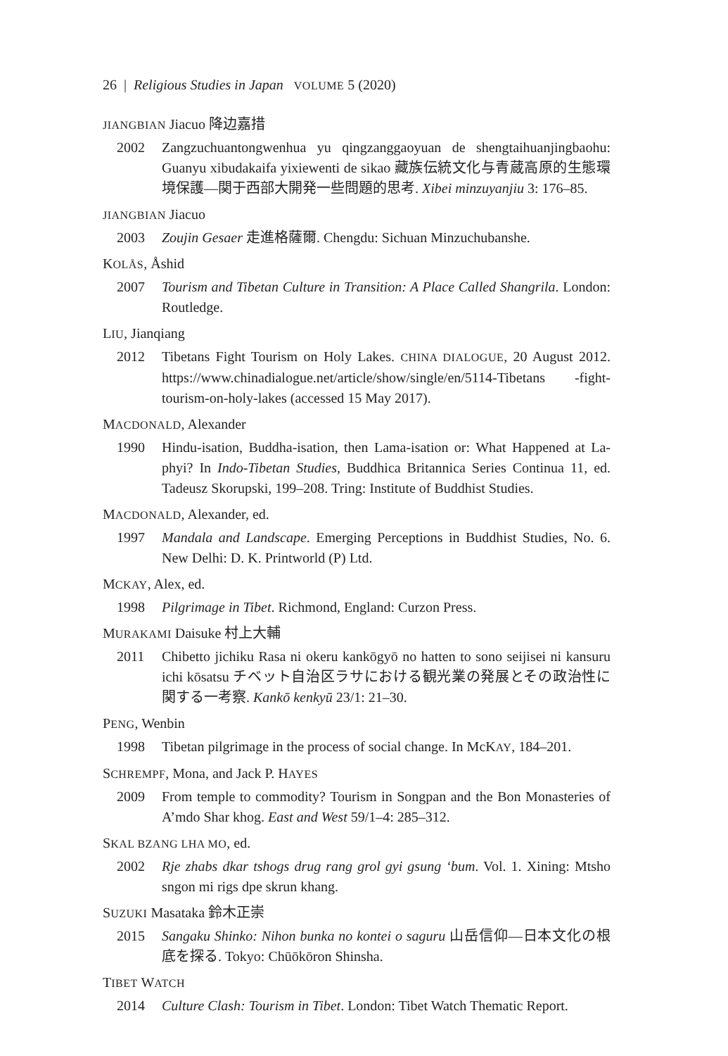26 | Religious Studies in Japan VOLUME 5 (2020)
JIANGBIAN Jiacuo 降边嘉措
2002 Zangzuchuantongwenhua yu qingzanggaoyuan de shengtaihuanjingbaohu: Guanyu xibudakaifa yixiewenti de sikao 藏族伝統文化与青蔵高原的生態環境保護—関于西部大開発一些問題的思考. Xibei minzuyanjiu 3: 176–85.
JIANGBIAN Jiacuo
2003 Zoujin Gesaer 走進格薩爾. Chengdu: Sichuan Minzuchubanshe.
KOLÅS, Åshid
2007 Tourism and Tibetan Culture in Transition: A Place Called Shangrila. London: Routledge.
LIU, Jianqiang
2012 Tibetans Fight Tourism on Holy Lakes. CHINA DIALOGUE, 20 August 2012. https://www.chinadialogue.net/article/show/single/en/5114-Tibetans -fight-tourism-on-holy-lakes (accessed 15 May 2017).
MACDONALD, Alexander
1990 Hindu-isation, Buddha-isation, then Lama-isation or: What Happened at La-phyi? In Indo-Tibetan Studies, Buddhica Britannica Series Continua 11, ed. Tadeusz Skorupski, 199–208. Tring: Institute of Buddhist Studies.
MACDONALD, Alexander, ed.
1997 Mandala and Landscape. Emerging Perceptions in Buddhist Studies, No. 6. New Delhi: D. K. Printworld (P) Ltd.
MCKAY, Alex, ed.
1998 Pilgrimage in Tibet. Richmond, England: Curzon Press.
MURAKAMI Daisuke 村上大輔
2011 Chibetto jichiku Rasa ni okeru kankōgyō no hatten to sono seijisei ni kansuru ichi kōsatsu チベット自治区ラサにおける観光業の発展とその政治性に関する一考察. Kankō kenkyū 23/1: 21–30.
PENG, Wenbin
1998 Tibetan pilgrimage in the process of social change. In McKAY, 184–201.
SCHREMPF, Mona, and Jack P. HAYES
2009 From temple to commodity? Tourism in Songpan and the Bon Monasteries of A’mdo Shar khog. East and West 59/1–4: 285–312.
SKAL BZANG LHA MO, ed.
2002 Rje zhabs dkar tshogs drug rang grol gyi gsung ‘bum. Vol. 1. Xining: Mtsho sngon mi rigs dpe skrun khang.
SUZUKI Masataka 鈴木正崇
2015 Sangaku Shinko: Nihon bunka no kontei o saguru 山岳信仰—日本文化の根底を探る. Tokyo: Chūōkōron Shinsha.
TIBET WATCH
2014 Culture Clash: Tourism in Tibet. London: Tibet Watch Thematic Report.